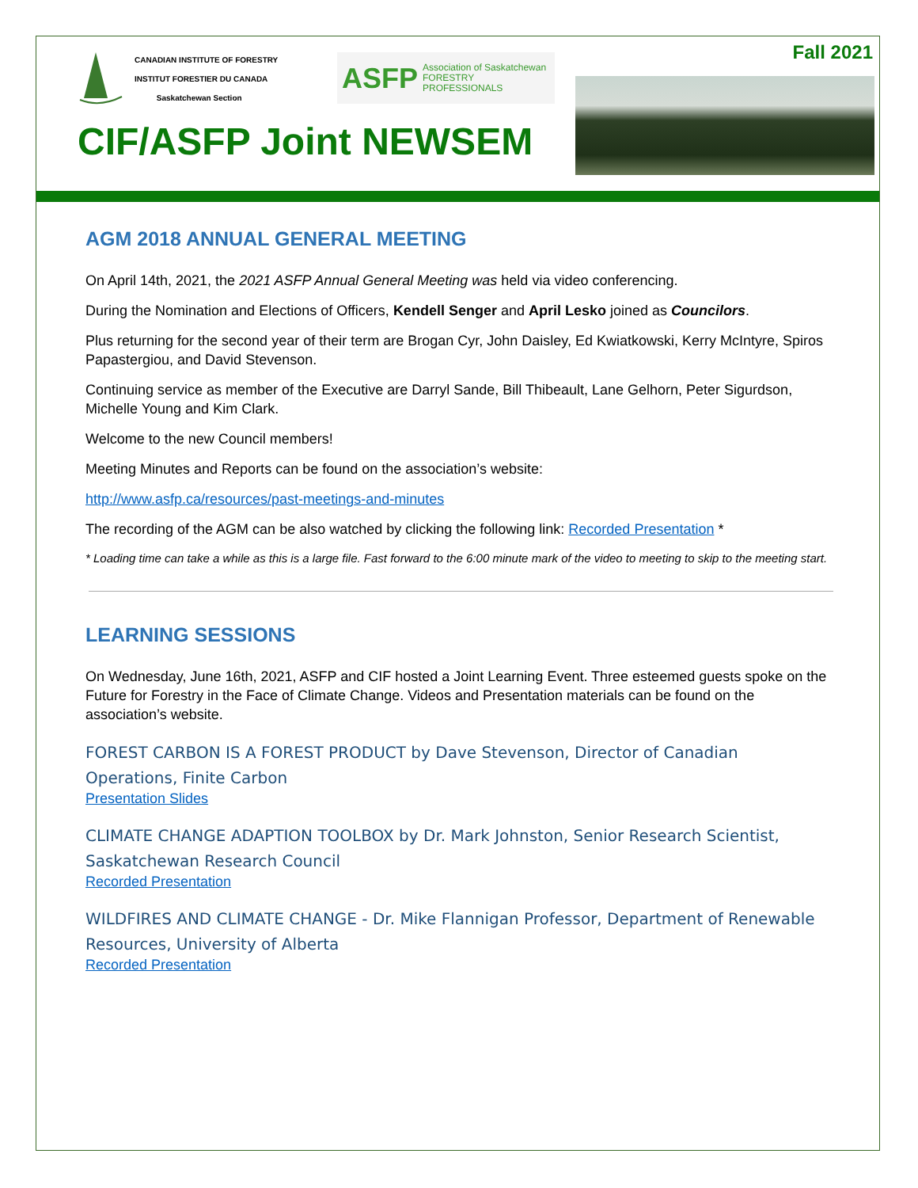CANADIAN INSTITUTE OF FORESTRY
INSTITUT FORESTIER DU CANADA
Saskatchewan Section
ASFP Association of Saskatchewan
FORESTRY PROFESSIONALS
Fall 2021
CIF/ASFP Joint NEWSEM
AGM 2018 ANNUAL GENERAL MEETING
On April 14th, 2021, the 2021 ASFP Annual General Meeting was held via video conferencing.
During the Nomination and Elections of Officers, Kendell Senger and April Lesko joined as Councilors.
Plus returning for the second year of their term are Brogan Cyr, John Daisley, Ed Kwiatkowski, Kerry McIntyre, Spiros Papastergiou, and David Stevenson.
Continuing service as member of the Executive are Darryl Sande, Bill Thibeault, Lane Gelhorn, Peter Sigurdson, Michelle Young and Kim Clark.
Welcome to the new Council members!
Meeting Minutes and Reports can be found on the association’s website:
http://www.asfp.ca/resources/past-meetings-and-minutes
The recording of the AGM can be also watched by clicking the following link: Recorded Presentation *
* Loading time can take a while as this is a large file. Fast forward to the 6:00 minute mark of the video to meeting to skip to the meeting start.
LEARNING SESSIONS
On Wednesday, June 16th, 2021, ASFP and CIF hosted a Joint Learning Event. Three esteemed guests spoke on the Future for Forestry in the Face of Climate Change. Videos and Presentation materials can be found on the association’s website.
FOREST CARBON IS A FOREST PRODUCT by Dave Stevenson, Director of Canadian Operations, Finite Carbon
Presentation Slides
CLIMATE CHANGE ADAPTION TOOLBOX by Dr. Mark Johnston, Senior Research Scientist, Saskatchewan Research Council
Recorded Presentation
WILDFIRES AND CLIMATE CHANGE - Dr. Mike Flannigan Professor, Department of Renewable Resources, University of Alberta
Recorded Presentation